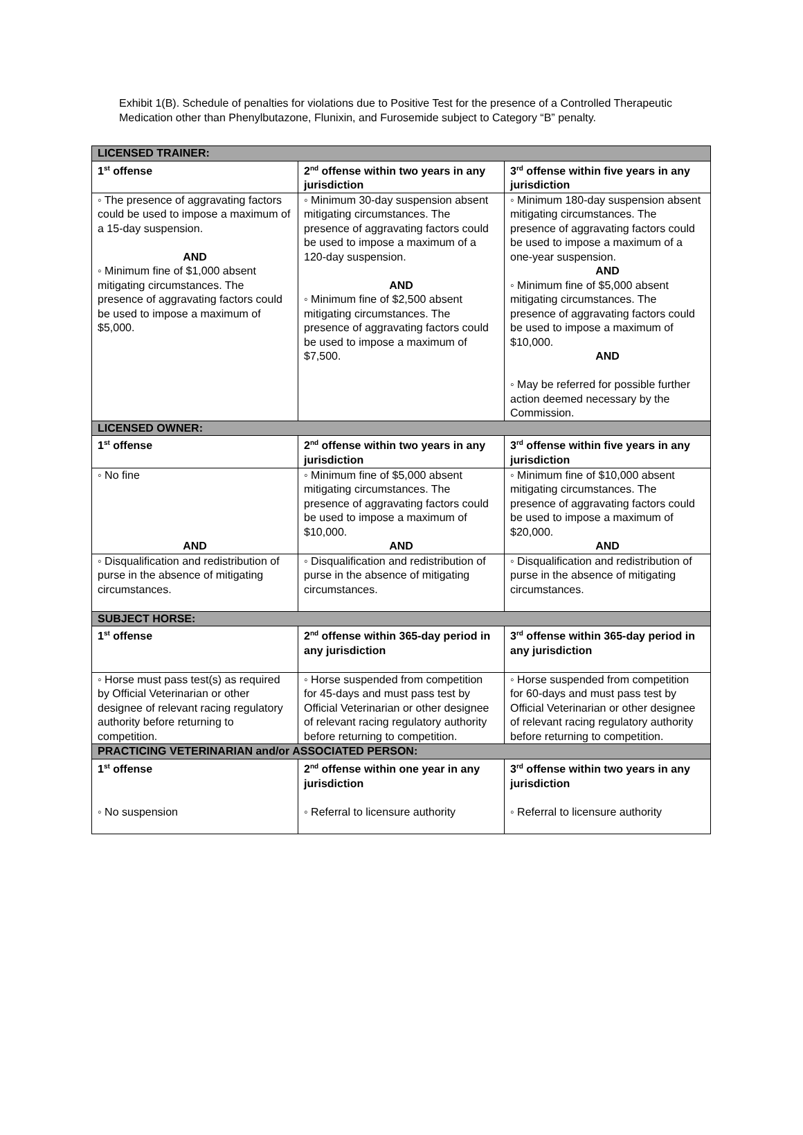Exhibit 1(B). Schedule of penalties for violations due to Positive Test for the presence of a Controlled Therapeutic Medication other than Phenylbutazone, Flunixin, and Furosemide subject to Category “B” penalty.
| LICENSED TRAINER: | | |
| --- | --- | --- |
| 1<sup>st</sup> offense | 2<sup>nd</sup> offense within two years in any jurisdiction | 3<sup>rd</sup> offense within five years in any jurisdiction |
| ◦ The presence of aggravating factors could be used to impose a maximum of a 15-day suspension. AND ◦ Minimum fine of $1,000 absent mitigating circumstances. The presence of aggravating factors could be used to impose a maximum of $5,000. | ◦ Minimum 30-day suspension absent mitigating circumstances. The presence of aggravating factors could be used to impose a maximum of a 120-day suspension. AND ◦ Minimum fine of $2,500 absent mitigating circumstances. The presence of aggravating factors could be used to impose a maximum of $7,500. | ◦ Minimum 180-day suspension absent mitigating circumstances. The presence of aggravating factors could be used to impose a maximum of a one-year suspension. AND ◦ Minimum fine of $5,000 absent mitigating circumstances. The presence of aggravating factors could be used to impose a maximum of $10,000. AND ◦ May be referred for possible further action deemed necessary by the Commission. |
| LICENSED OWNER: | | |
| 1<sup>st</sup> offense | 2<sup>nd</sup> offense within two years in any jurisdiction | 3<sup>rd</sup> offense within five years in any jurisdiction |
| ◦ No fine AND | ◦ Minimum fine of $5,000 absent mitigating circumstances. The presence of aggravating factors could be used to impose a maximum of $10,000. AND | ◦ Minimum fine of $10,000 absent mitigating circumstances. The presence of aggravating factors could be used to impose a maximum of $20,000. AND |
| ◦ Disqualification and redistribution of purse in the absence of mitigating circumstances. | ◦ Disqualification and redistribution of purse in the absence of mitigating circumstances. | ◦ Disqualification and redistribution of purse in the absence of mitigating circumstances. |
| SUBJECT HORSE: | | |
| 1<sup>st</sup> offense | 2<sup>nd</sup> offense within 365-day period in any jurisdiction | 3<sup>rd</sup> offense within 365-day period in any jurisdiction |
| ◦ Horse must pass test(s) as required by Official Veterinarian or other designee of relevant racing regulatory authority before returning to competition. | ◦ Horse suspended from competition for 45-days and must pass test by Official Veterinarian or other designee of relevant racing regulatory authority before returning to competition. | ◦ Horse suspended from competition for 60-days and must pass test by Official Veterinarian or other designee of relevant racing regulatory authority before returning to competition. |
| PRACTICING VETERINARIAN and/or ASSOCIATED PERSON: | | |
| 1<sup>st</sup> offense ◦ No suspension | 2<sup>nd</sup> offense within one year in any jurisdiction ◦ Referral to licensure authority | 3<sup>rd</sup> offense within two years in any jurisdiction ◦ Referral to licensure authority |